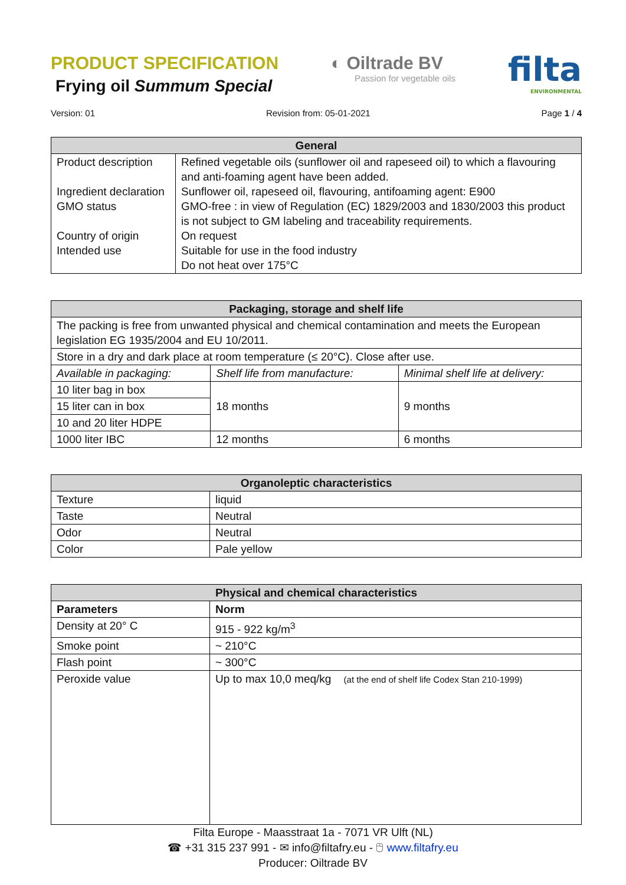PRODUCT SPECIFICATION
Frying oil Summum Special
◐ Oiltrade BV
Passion for vegetable oils
filta
ENVIRONMENTAL
Version: 01 Revision from: 05-01-2021 Page 1 / 4
| General | |
| --- | --- |
| Product description Ingredient declaration GMO status Country of origin Intended use | Refined vegetable oils (sunflower oil and rapeseed oil) to which a flavouring and anti-foaming agent have been added. Sunflower oil, rapeseed oil, flavouring, antifoaming agent: E900 GMO-free : in view of Regulation (EC) 1829/2003 and 1830/2003 this product is not subject to GM labeling and traceability requirements. On request Suitable for use in the food industry Do not heat over 175°C |
| Packaging, storage and shelf life | | |
| --- | --- | --- |
| The packing is free from unwanted physical and chemical contamination and meets the European legislation EG 1935/2004 and EU 10/2011. | | |
| Store in a dry and dark place at room temperature (≤ 20°C). Close after use. | | |
| Available in packaging: | Shelf life from manufacture: | Minimal shelf life at delivery: |
| 10 liter bag in box | 18 months | 9 months |
| 15 liter can in box | | |
| 10 and 20 liter HDPE | | |
| 1000 liter IBC | 12 months | 6 months |
| Organoleptic characteristics | |
| --- | --- |
| Texture | liquid |
| Taste | Neutral |
| Odor | Neutral |
| Color | Pale yellow |
| Physical and chemical characteristics | |
| --- | --- |
| Parameters | Norm |
| Density at 20° C | 915 - 922 kg/m<sup>3</sup> |
| Smoke point | ~ 210°C |
| Flash point | ~ 300°C |
| Peroxide value | Up to max 10,0 meq/kg (at the end of shelf life Codex Stan 210-1999) |
Filta Europe - Maasstraat 1a - 7071 VR Ulft (NL)
☎ +31 315 237 991 - ✉ info@filtafry.eu - 🖰 www.filtafry.eu
Producer: Oiltrade BV